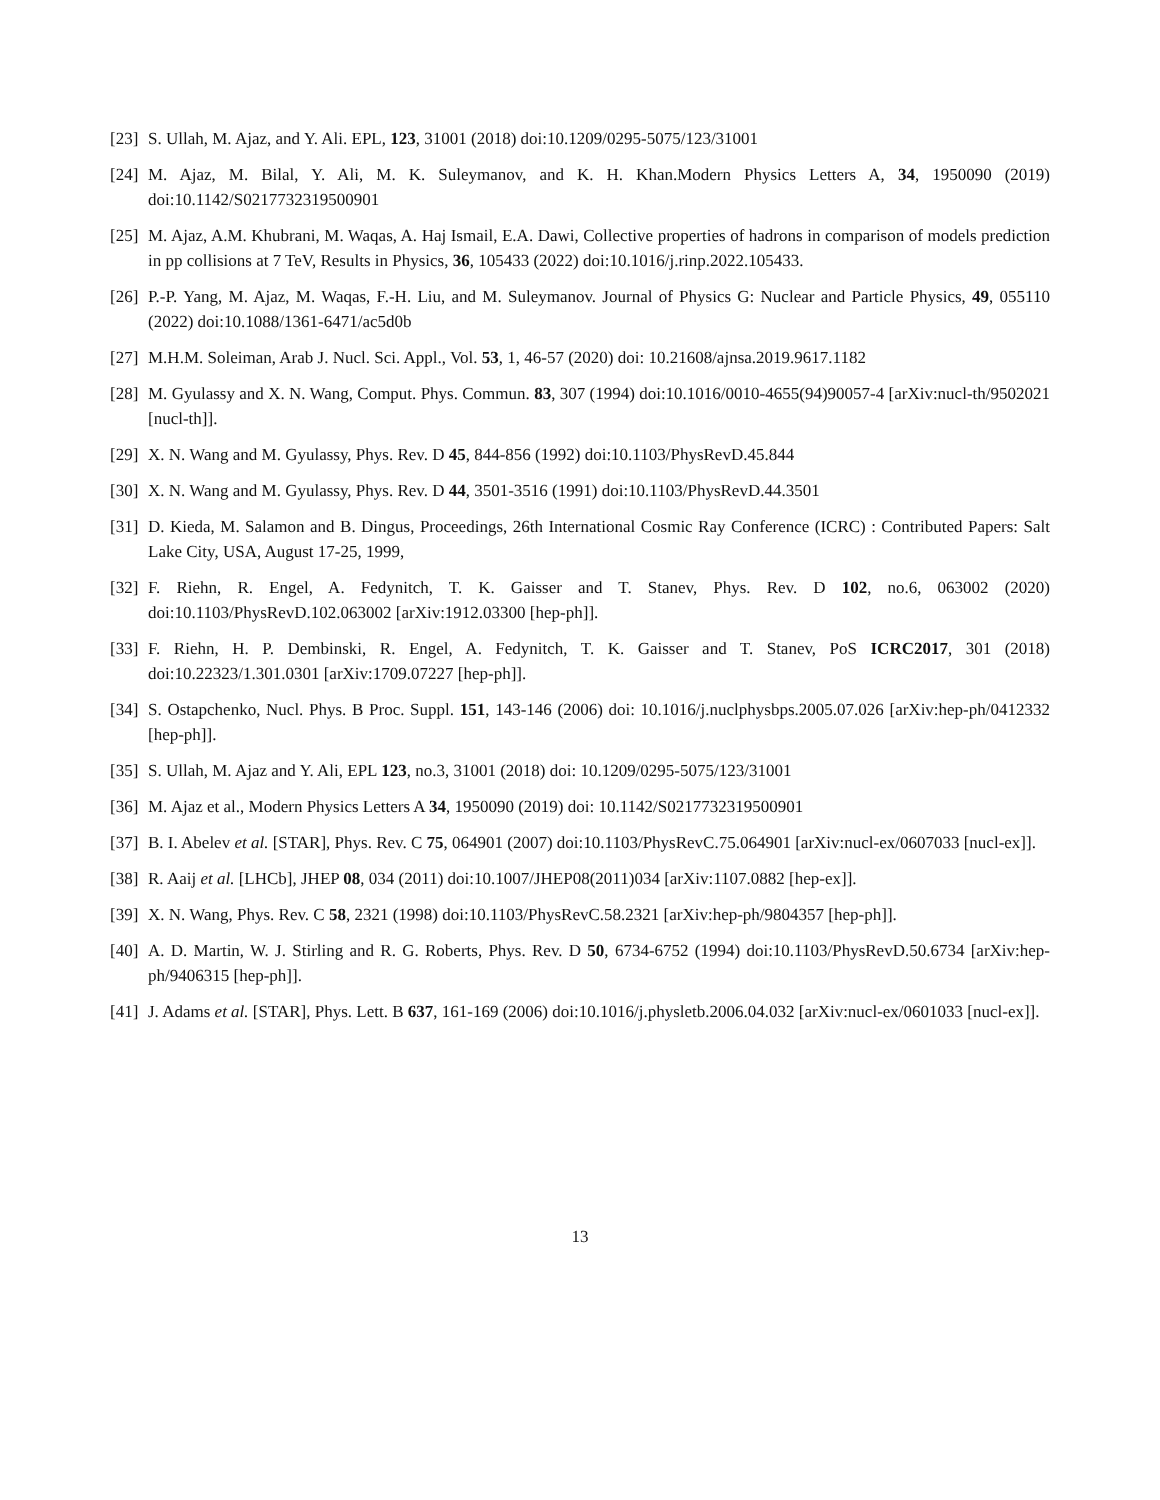[23] S. Ullah, M. Ajaz, and Y. Ali. EPL, 123, 31001 (2018) doi:10.1209/0295-5075/123/31001
[24] M. Ajaz, M. Bilal, Y. Ali, M. K. Suleymanov, and K. H. Khan.Modern Physics Letters A, 34, 1950090 (2019) doi:10.1142/S0217732319500901
[25] M. Ajaz, A.M. Khubrani, M. Waqas, A. Haj Ismail, E.A. Dawi, Collective properties of hadrons in comparison of models prediction in pp collisions at 7 TeV, Results in Physics, 36, 105433 (2022) doi:10.1016/j.rinp.2022.105433.
[26] P.-P. Yang, M. Ajaz, M. Waqas, F.-H. Liu, and M. Suleymanov. Journal of Physics G: Nuclear and Particle Physics, 49, 055110 (2022) doi:10.1088/1361-6471/ac5d0b
[27] M.H.M. Soleiman, Arab J. Nucl. Sci. Appl., Vol. 53, 1, 46-57 (2020) doi: 10.21608/ajnsa.2019.9617.1182
[28] M. Gyulassy and X. N. Wang, Comput. Phys. Commun. 83, 307 (1994) doi:10.1016/0010-4655(94)90057-4 [arXiv:nucl-th/9502021 [nucl-th]].
[29] X. N. Wang and M. Gyulassy, Phys. Rev. D 45, 844-856 (1992) doi:10.1103/PhysRevD.45.844
[30] X. N. Wang and M. Gyulassy, Phys. Rev. D 44, 3501-3516 (1991) doi:10.1103/PhysRevD.44.3501
[31] D. Kieda, M. Salamon and B. Dingus, Proceedings, 26th International Cosmic Ray Conference (ICRC) : Contributed Papers: Salt Lake City, USA, August 17-25, 1999,
[32] F. Riehn, R. Engel, A. Fedynitch, T. K. Gaisser and T. Stanev, Phys. Rev. D 102, no.6, 063002 (2020) doi:10.1103/PhysRevD.102.063002 [arXiv:1912.03300 [hep-ph]].
[33] F. Riehn, H. P. Dembinski, R. Engel, A. Fedynitch, T. K. Gaisser and T. Stanev, PoS ICRC2017, 301 (2018) doi:10.22323/1.301.0301 [arXiv:1709.07227 [hep-ph]].
[34] S. Ostapchenko, Nucl. Phys. B Proc. Suppl. 151, 143-146 (2006) doi: 10.1016/j.nuclphysbps.2005.07.026 [arXiv:hep-ph/0412332 [hep-ph]].
[35] S. Ullah, M. Ajaz and Y. Ali, EPL 123, no.3, 31001 (2018) doi: 10.1209/0295-5075/123/31001
[36] M. Ajaz et al., Modern Physics Letters A 34, 1950090 (2019) doi: 10.1142/S0217732319500901
[37] B. I. Abelev et al. [STAR], Phys. Rev. C 75, 064901 (2007) doi:10.1103/PhysRevC.75.064901 [arXiv:nucl-ex/0607033 [nucl-ex]].
[38] R. Aaij et al. [LHCb], JHEP 08, 034 (2011) doi:10.1007/JHEP08(2011)034 [arXiv:1107.0882 [hep-ex]].
[39] X. N. Wang, Phys. Rev. C 58, 2321 (1998) doi:10.1103/PhysRevC.58.2321 [arXiv:hep-ph/9804357 [hep-ph]].
[40] A. D. Martin, W. J. Stirling and R. G. Roberts, Phys. Rev. D 50, 6734-6752 (1994) doi:10.1103/PhysRevD.50.6734 [arXiv:hep-ph/9406315 [hep-ph]].
[41] J. Adams et al. [STAR], Phys. Lett. B 637, 161-169 (2006) doi:10.1016/j.physletb.2006.04.032 [arXiv:nucl-ex/0601033 [nucl-ex]].
13